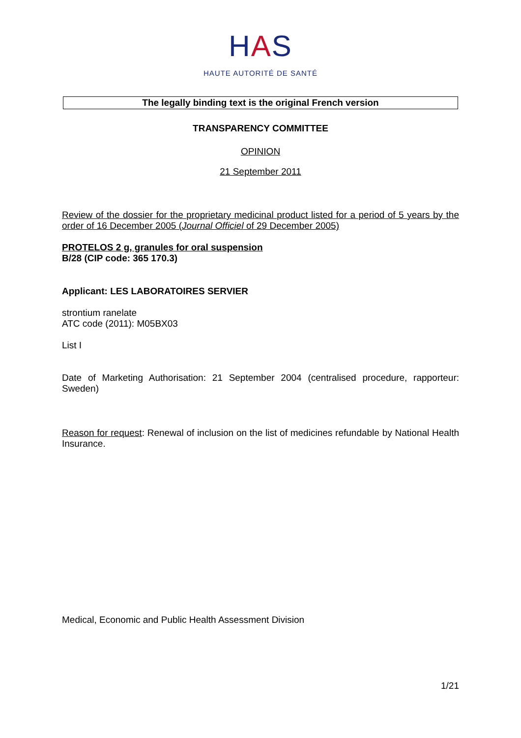HAS
HAUTE AUTORITÉ DE SANTÉ
The legally binding text is the original French version
TRANSPARENCY COMMITTEE
OPINION
21 September 2011
Review of the dossier for the proprietary medicinal product listed for a period of 5 years by the order of 16 December 2005 (Journal Officiel of 29 December 2005)
PROTELOS 2 g, granules for oral suspension
B/28 (CIP code: 365 170.3)
Applicant: LES LABORATOIRES SERVIER
strontium ranelate
ATC code (2011): M05BX03
List I
Date of Marketing Authorisation: 21 September 2004 (centralised procedure, rapporteur: Sweden)
Reason for request: Renewal of inclusion on the list of medicines refundable by National Health Insurance.
Medical, Economic and Public Health Assessment Division
1/21